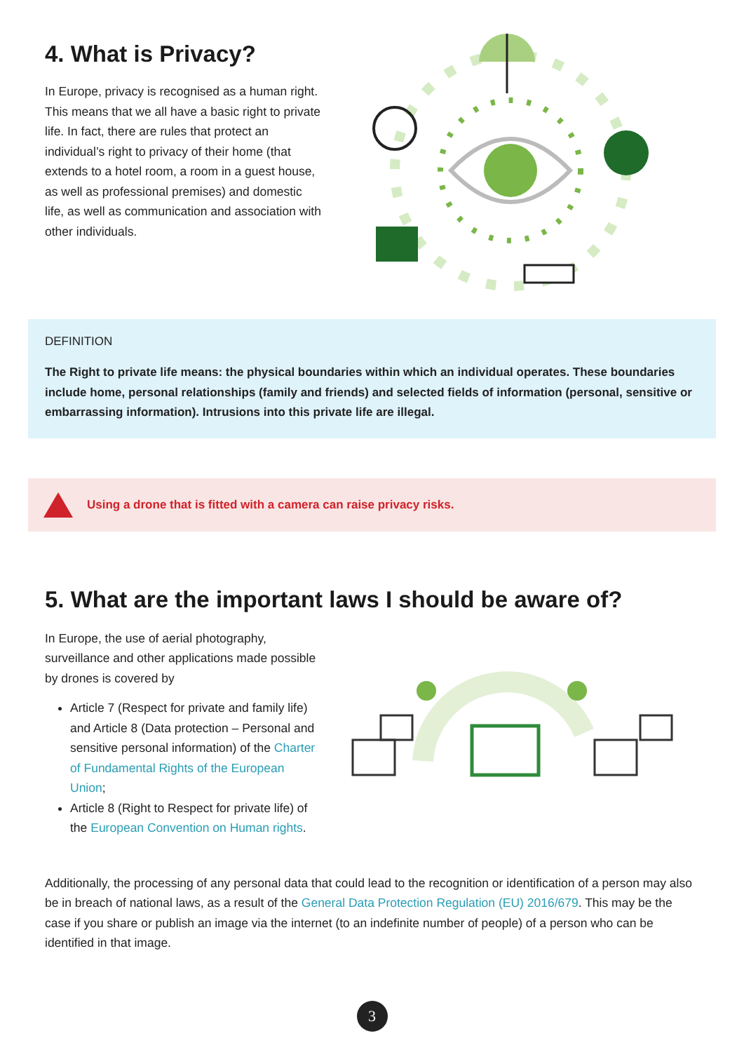4. What is Privacy?
In Europe, privacy is recognised as a human right. This means that we all have a basic right to private life. In fact, there are rules that protect an individual’s right to privacy of their home (that extends to a hotel room, a room in a guest house, as well as professional premises) and domestic life, as well as communication and association with other individuals.
DEFINITION
The Right to private life means: the physical boundaries within which an individual operates. These boundaries include home, personal relationships (family and friends) and selected fields of information (personal, sensitive or embarrassing information). Intrusions into this private life are illegal.
Using a drone that is fitted with a camera can raise privacy risks.
5. What are the important laws I should be aware of?
In Europe, the use of aerial photography, surveillance and other applications made possible by drones is covered by
Article 7 (Respect for private and family life) and Article 8 (Data protection – Personal and sensitive personal information) of the Charter of Fundamental Rights of the European Union;
Article 8 (Right to Respect for private life) of the European Convention on Human rights.
Additionally, the processing of any personal data that could lead to the recognition or identification of a person may also be in breach of national laws, as a result of the General Data Protection Regulation (EU) 2016/679. This may be the case if you share or publish an image via the internet (to an indefinite number of people) of a person who can be identified in that image.
3